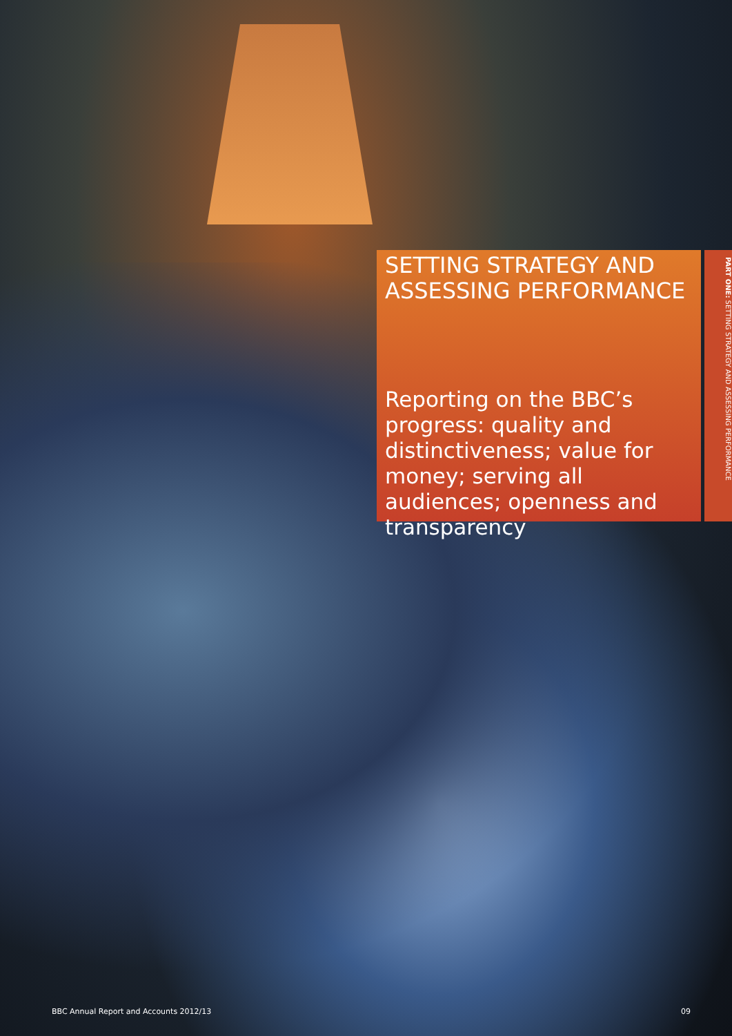SETTING STRATEGY AND ASSESSING PERFORMANCE
Reporting on the BBC’s progress: quality and distinctiveness; value for money; serving all audiences; openness and transparency
PART ONE: SETTING STRATEGY AND ASSESSING PERFORMANCE
BBC Annual Report and Accounts 2012/13 09